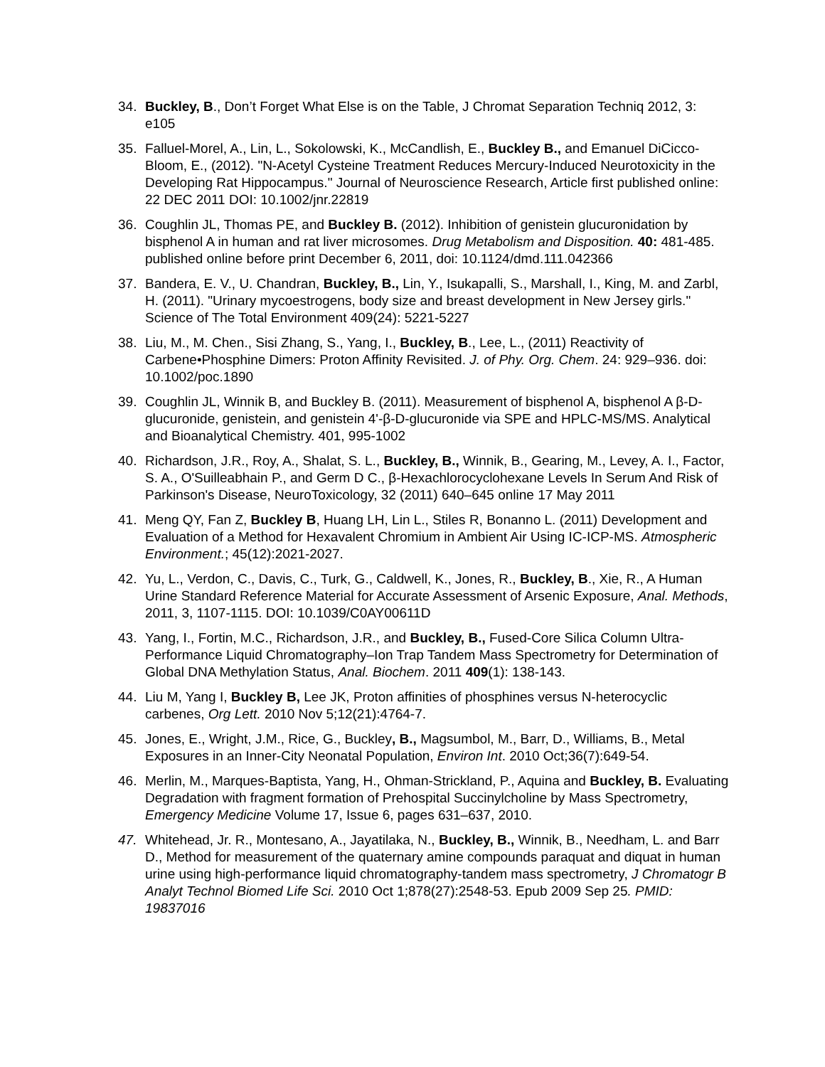34. Buckley, B., Don’t Forget What Else is on the Table, J Chromat Separation Techniq 2012, 3: e105
35. Falluel-Morel, A., Lin, L., Sokolowski, K., McCandlish, E., Buckley B., and Emanuel DiCicco-Bloom, E., (2012). "N-Acetyl Cysteine Treatment Reduces Mercury-Induced Neurotoxicity in the Developing Rat Hippocampus." Journal of Neuroscience Research, Article first published online: 22 DEC 2011 DOI: 10.1002/jnr.22819
36. Coughlin JL, Thomas PE, and Buckley B. (2012). Inhibition of genistein glucuronidation by bisphenol A in human and rat liver microsomes. Drug Metabolism and Disposition. 40: 481-485. published online before print December 6, 2011, doi: 10.1124/dmd.111.042366
37. Bandera, E. V., U. Chandran, Buckley, B., Lin, Y., Isukapalli, S., Marshall, I., King, M. and Zarbl, H. (2011). "Urinary mycoestrogens, body size and breast development in New Jersey girls." Science of The Total Environment 409(24): 5221-5227
38. Liu, M., M. Chen., Sisi Zhang, S., Yang, I., Buckley, B., Lee, L., (2011) Reactivity of Carbene•Phosphine Dimers: Proton Affinity Revisited. J. of Phy. Org. Chem. 24: 929–936. doi: 10.1002/poc.1890
39. Coughlin JL, Winnik B, and Buckley B. (2011). Measurement of bisphenol A, bisphenol A β-D-glucuronide, genistein, and genistein 4'-β-D-glucuronide via SPE and HPLC-MS/MS. Analytical and Bioanalytical Chemistry. 401, 995-1002
40. Richardson, J.R., Roy, A., Shalat, S. L., Buckley, B., Winnik, B., Gearing, M., Levey, A. I., Factor, S. A., O'Suilleabhain P., and Germ D C., β-Hexachlorocyclohexane Levels In Serum And Risk of Parkinson's Disease, NeuroToxicology, 32 (2011) 640–645 online 17 May 2011
41. Meng QY, Fan Z, Buckley B, Huang LH, Lin L., Stiles R, Bonanno L. (2011) Development and Evaluation of a Method for Hexavalent Chromium in Ambient Air Using IC-ICP-MS. Atmospheric Environment.; 45(12):2021-2027.
42. Yu, L., Verdon, C., Davis, C., Turk, G., Caldwell, K., Jones, R., Buckley, B., Xie, R., A Human Urine Standard Reference Material for Accurate Assessment of Arsenic Exposure, Anal. Methods, 2011, 3, 1107-1115. DOI: 10.1039/C0AY00611D
43. Yang, I., Fortin, M.C., Richardson, J.R., and Buckley, B., Fused-Core Silica Column Ultra-Performance Liquid Chromatography–Ion Trap Tandem Mass Spectrometry for Determination of Global DNA Methylation Status, Anal. Biochem. 2011 409(1): 138-143.
44. Liu M, Yang I, Buckley B, Lee JK, Proton affinities of phosphines versus N-heterocyclic carbenes, Org Lett. 2010 Nov 5;12(21):4764-7.
45. Jones, E., Wright, J.M., Rice, G., Buckley, B., Magsumbol, M., Barr, D., Williams, B., Metal Exposures in an Inner-City Neonatal Population, Environ Int. 2010 Oct;36(7):649-54.
46. Merlin, M., Marques-Baptista, Yang, H., Ohman-Strickland, P., Aquina and Buckley, B. Evaluating Degradation with fragment formation of Prehospital Succinylcholine by Mass Spectrometry, Emergency Medicine Volume 17, Issue 6, pages 631–637, 2010.
47. Whitehead, Jr. R., Montesano, A., Jayatilaka, N., Buckley, B., Winnik, B., Needham, L. and Barr D., Method for measurement of the quaternary amine compounds paraquat and diquat in human urine using high-performance liquid chromatography-tandem mass spectrometry, J Chromatogr B Analyt Technol Biomed Life Sci. 2010 Oct 1;878(27):2548-53. Epub 2009 Sep 25. PMID: 19837016